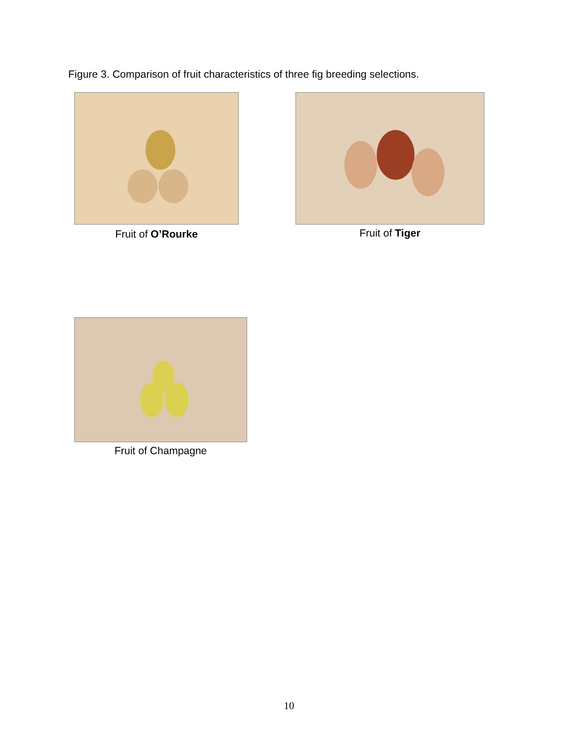Figure 3. Comparison of fruit characteristics of three fig breeding selections.
Fruit of O’Rourke Fruit of Tiger
Fruit of Champagne
10